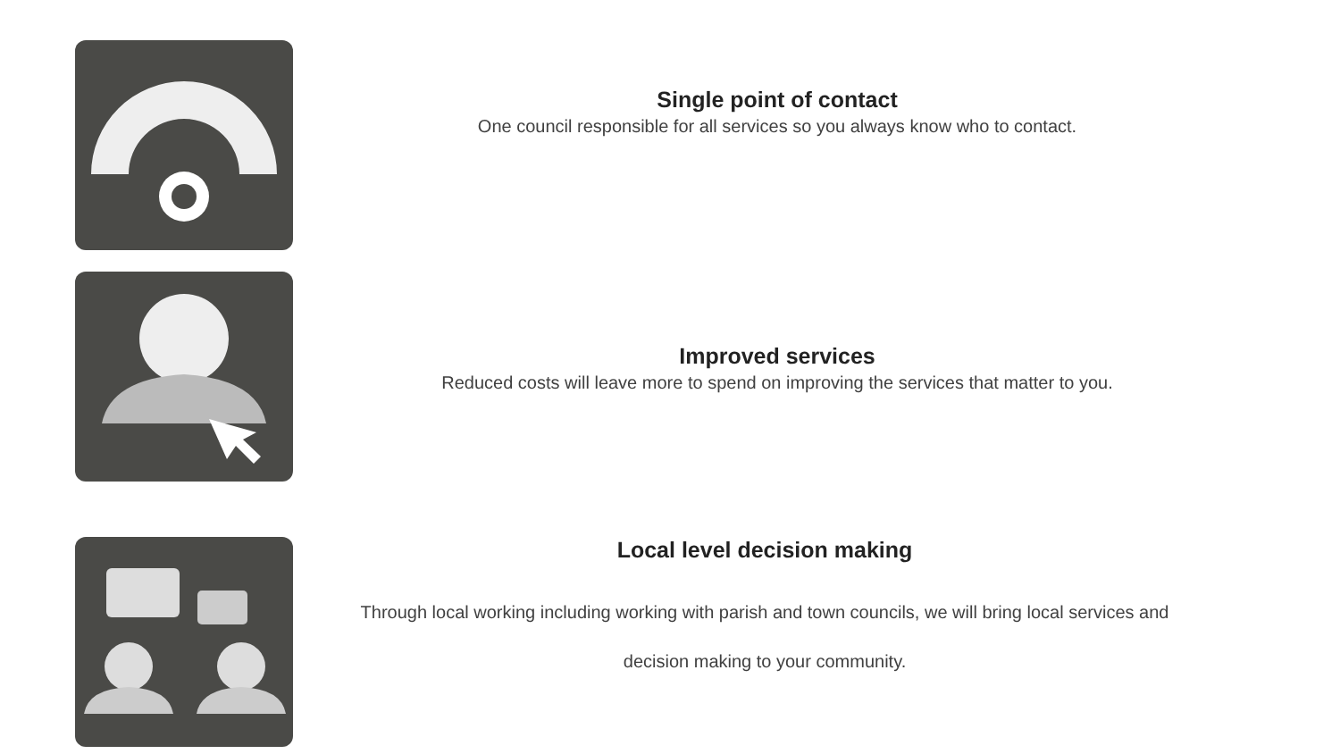Single point of contact
One council responsible for all services so you always know who to contact.
Improved services
Reduced costs will leave more to spend on improving the services that matter to you.
Local level decision making
Through local working including working with parish and town councils, we will bring local services and
decision making to your community.